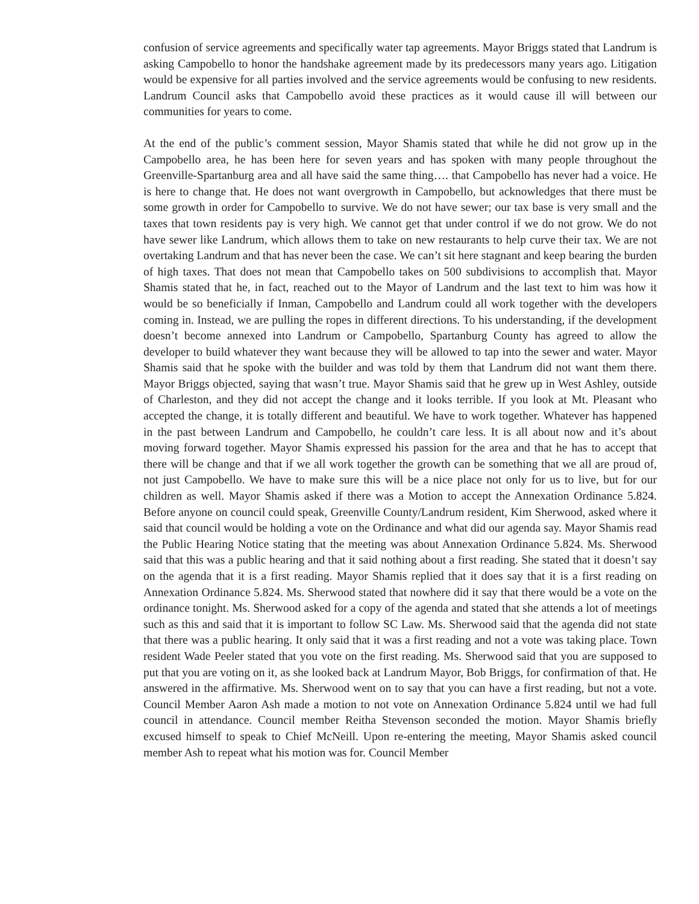confusion of service agreements and specifically water tap agreements. Mayor Briggs stated that Landrum is asking Campobello to honor the handshake agreement made by its predecessors many years ago. Litigation would be expensive for all parties involved and the service agreements would be confusing to new residents. Landrum Council asks that Campobello avoid these practices as it would cause ill will between our communities for years to come.
At the end of the public’s comment session, Mayor Shamis stated that while he did not grow up in the Campobello area, he has been here for seven years and has spoken with many people throughout the Greenville-Spartanburg area and all have said the same thing…. that Campobello has never had a voice. He is here to change that. He does not want overgrowth in Campobello, but acknowledges that there must be some growth in order for Campobello to survive. We do not have sewer; our tax base is very small and the taxes that town residents pay is very high. We cannot get that under control if we do not grow. We do not have sewer like Landrum, which allows them to take on new restaurants to help curve their tax. We are not overtaking Landrum and that has never been the case. We can’t sit here stagnant and keep bearing the burden of high taxes. That does not mean that Campobello takes on 500 subdivisions to accomplish that. Mayor Shamis stated that he, in fact, reached out to the Mayor of Landrum and the last text to him was how it would be so beneficially if Inman, Campobello and Landrum could all work together with the developers coming in. Instead, we are pulling the ropes in different directions. To his understanding, if the development doesn’t become annexed into Landrum or Campobello, Spartanburg County has agreed to allow the developer to build whatever they want because they will be allowed to tap into the sewer and water. Mayor Shamis said that he spoke with the builder and was told by them that Landrum did not want them there. Mayor Briggs objected, saying that wasn’t true. Mayor Shamis said that he grew up in West Ashley, outside of Charleston, and they did not accept the change and it looks terrible. If you look at Mt. Pleasant who accepted the change, it is totally different and beautiful. We have to work together. Whatever has happened in the past between Landrum and Campobello, he couldn’t care less. It is all about now and it’s about moving forward together. Mayor Shamis expressed his passion for the area and that he has to accept that there will be change and that if we all work together the growth can be something that we all are proud of, not just Campobello. We have to make sure this will be a nice place not only for us to live, but for our children as well. Mayor Shamis asked if there was a Motion to accept the Annexation Ordinance 5.824. Before anyone on council could speak, Greenville County/Landrum resident, Kim Sherwood, asked where it said that council would be holding a vote on the Ordinance and what did our agenda say. Mayor Shamis read the Public Hearing Notice stating that the meeting was about Annexation Ordinance 5.824. Ms. Sherwood said that this was a public hearing and that it said nothing about a first reading. She stated that it doesn’t say on the agenda that it is a first reading. Mayor Shamis replied that it does say that it is a first reading on Annexation Ordinance 5.824. Ms. Sherwood stated that nowhere did it say that there would be a vote on the ordinance tonight. Ms. Sherwood asked for a copy of the agenda and stated that she attends a lot of meetings such as this and said that it is important to follow SC Law. Ms. Sherwood said that the agenda did not state that there was a public hearing. It only said that it was a first reading and not a vote was taking place. Town resident Wade Peeler stated that you vote on the first reading. Ms. Sherwood said that you are supposed to put that you are voting on it, as she looked back at Landrum Mayor, Bob Briggs, for confirmation of that. He answered in the affirmative. Ms. Sherwood went on to say that you can have a first reading, but not a vote. Council Member Aaron Ash made a motion to not vote on Annexation Ordinance 5.824 until we had full council in attendance. Council member Reitha Stevenson seconded the motion. Mayor Shamis briefly excused himself to speak to Chief McNeill. Upon re-entering the meeting, Mayor Shamis asked council member Ash to repeat what his motion was for. Council Member